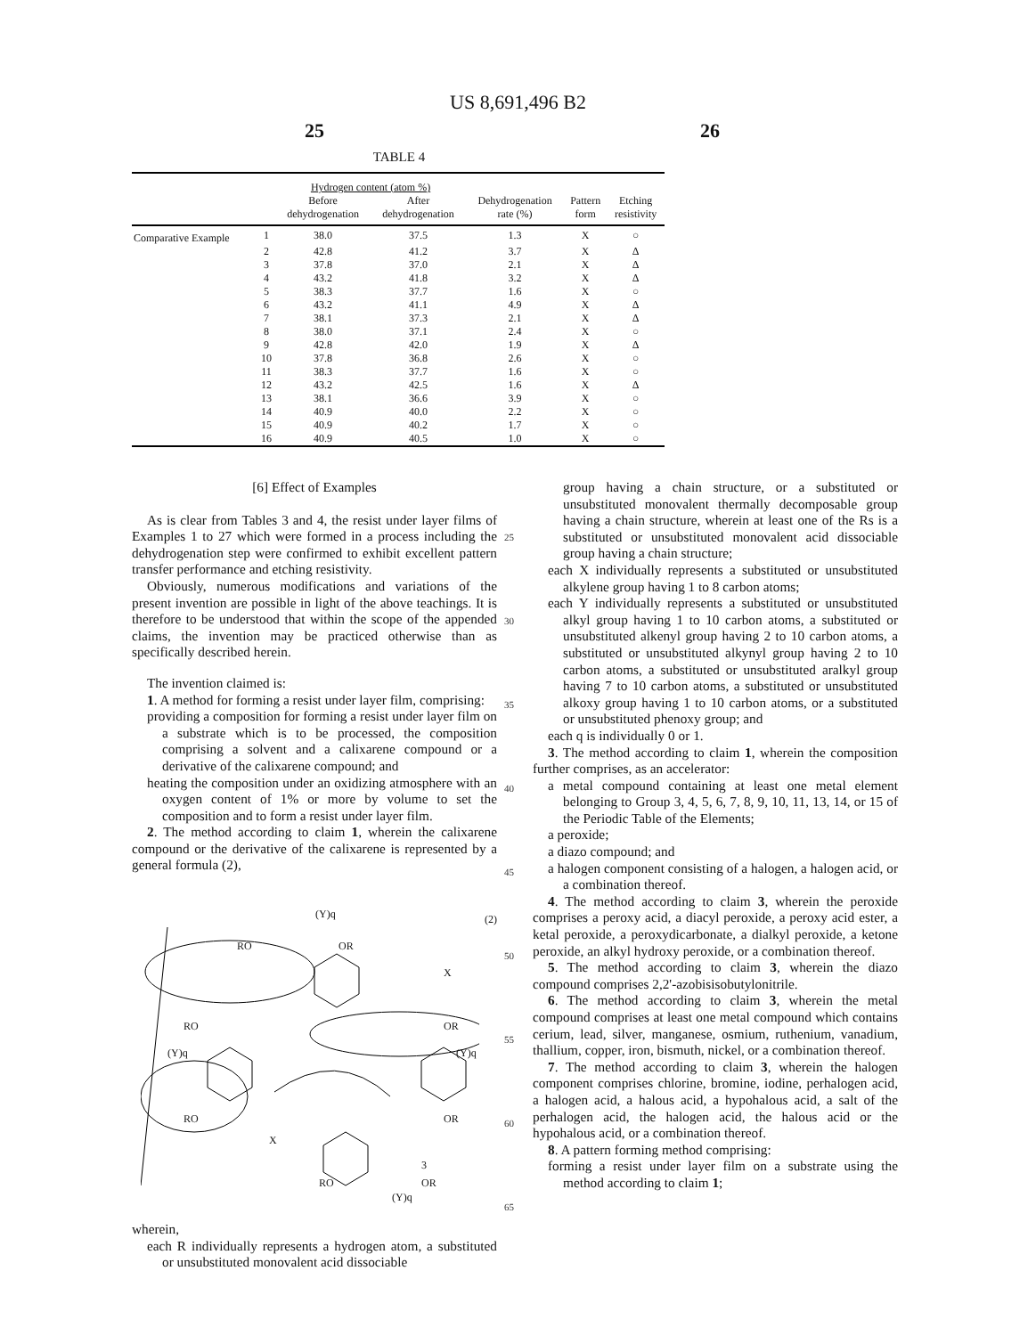US 8,691,496 B2
25 26
TABLE 4
| | | Hydrogen content (atom %) | | | | |
| --- | --- | --- | --- | --- | --- | --- |
| | | Before dehydrogenation | After dehydrogenation | Dehydrogenation rate (%) | Pattern form | Etching resistivity |
| Comparative Example | 1 | 38.0 | 37.5 | 1.3 | X | ○ |
| | 2 | 42.8 | 41.2 | 3.7 | X | Δ |
| | 3 | 37.8 | 37.0 | 2.1 | X | Δ |
| | 4 | 43.2 | 41.8 | 3.2 | X | Δ |
| | 5 | 38.3 | 37.7 | 1.6 | X | ○ |
| | 6 | 43.2 | 41.1 | 4.9 | X | Δ |
| | 7 | 38.1 | 37.3 | 2.1 | X | Δ |
| | 8 | 38.0 | 37.1 | 2.4 | X | ○ |
| | 9 | 42.8 | 42.0 | 1.9 | X | Δ |
| | 10 | 37.8 | 36.8 | 2.6 | X | ○ |
| | 11 | 38.3 | 37.7 | 1.6 | X | ○ |
| | 12 | 43.2 | 42.5 | 1.6 | X | Δ |
| | 13 | 38.1 | 36.6 | 3.9 | X | ○ |
| | 14 | 40.9 | 40.0 | 2.2 | X | ○ |
| | 15 | 40.9 | 40.2 | 1.7 | X | ○ |
| | 16 | 40.9 | 40.5 | 1.0 | X | ○ |
[6] Effect of Examples
As is clear from Tables 3 and 4, the resist under layer films of Examples 1 to 27 which were formed in a process including the dehydrogenation step were confirmed to exhibit excellent pattern transfer performance and etching resistivity.
Obviously, numerous modifications and variations of the present invention are possible in light of the above teachings. It is therefore to be understood that within the scope of the appended claims, the invention may be practiced otherwise than as specifically described herein.
The invention claimed is:
1. A method for forming a resist under layer film, comprising:
providing a composition for forming a resist under layer film on a substrate which is to be processed, the composition comprising a solvent and a calixarene compound or a derivative of the calixarene compound; and
heating the composition under an oxidizing atmosphere with an oxygen content of 1% or more by volume to set the composition and to form a resist under layer film.
2. The method according to claim 1, wherein the calixarene compound or the derivative of the calixarene is represented by a general formula (2),
(2) (Y)q
RO OR
X
RO OR
(Y)q (Y)q
RO OR
X
3
RO OR
(Y)q
wherein,
each R individually represents a hydrogen atom, a substituted or unsubstituted monovalent acid dissociable
25
30
35
40
45
50
55
60
65
group having a chain structure, or a substituted or unsubstituted monovalent thermally decomposable group having a chain structure, wherein at least one of the Rs is a substituted or unsubstituted monovalent acid dissociable group having a chain structure;
each X individually represents a substituted or unsubstituted alkylene group having 1 to 8 carbon atoms;
each Y individually represents a substituted or unsubstituted alkyl group having 1 to 10 carbon atoms, a substituted or unsubstituted alkenyl group having 2 to 10 carbon atoms, a substituted or unsubstituted alkynyl group having 2 to 10 carbon atoms, a substituted or unsubstituted aralkyl group having 7 to 10 carbon atoms, a substituted or unsubstituted alkoxy group having 1 to 10 carbon atoms, or a substituted or unsubstituted phenoxy group; and
each q is individually 0 or 1.
3. The method according to claim 1, wherein the composition further comprises, as an accelerator:
a metal compound containing at least one metal element belonging to Group 3, 4, 5, 6, 7, 8, 9, 10, 11, 13, 14, or 15 of the Periodic Table of the Elements;
a peroxide;
a diazo compound; and
a halogen component consisting of a halogen, a halogen acid, or a combination thereof.
4. The method according to claim 3, wherein the peroxide comprises a peroxy acid, a diacyl peroxide, a peroxy acid ester, a ketal peroxide, a peroxydicarbonate, a dialkyl peroxide, a ketone peroxide, an alkyl hydroxy peroxide, or a combination thereof.
5. The method according to claim 3, wherein the diazo compound comprises 2,2'-azobisisobutylonitrile.
6. The method according to claim 3, wherein the metal compound comprises at least one metal compound which contains cerium, lead, silver, manganese, osmium, ruthenium, vanadium, thallium, copper, iron, bismuth, nickel, or a combination thereof.
7. The method according to claim 3, wherein the halogen component comprises chlorine, bromine, iodine, perhalogen acid, a halogen acid, a halous acid, a hypohalous acid, a salt of the perhalogen acid, the halogen acid, the halous acid or the hypohalous acid, or a combination thereof.
8. A pattern forming method comprising:
forming a resist under layer film on a substrate using the method according to claim 1;